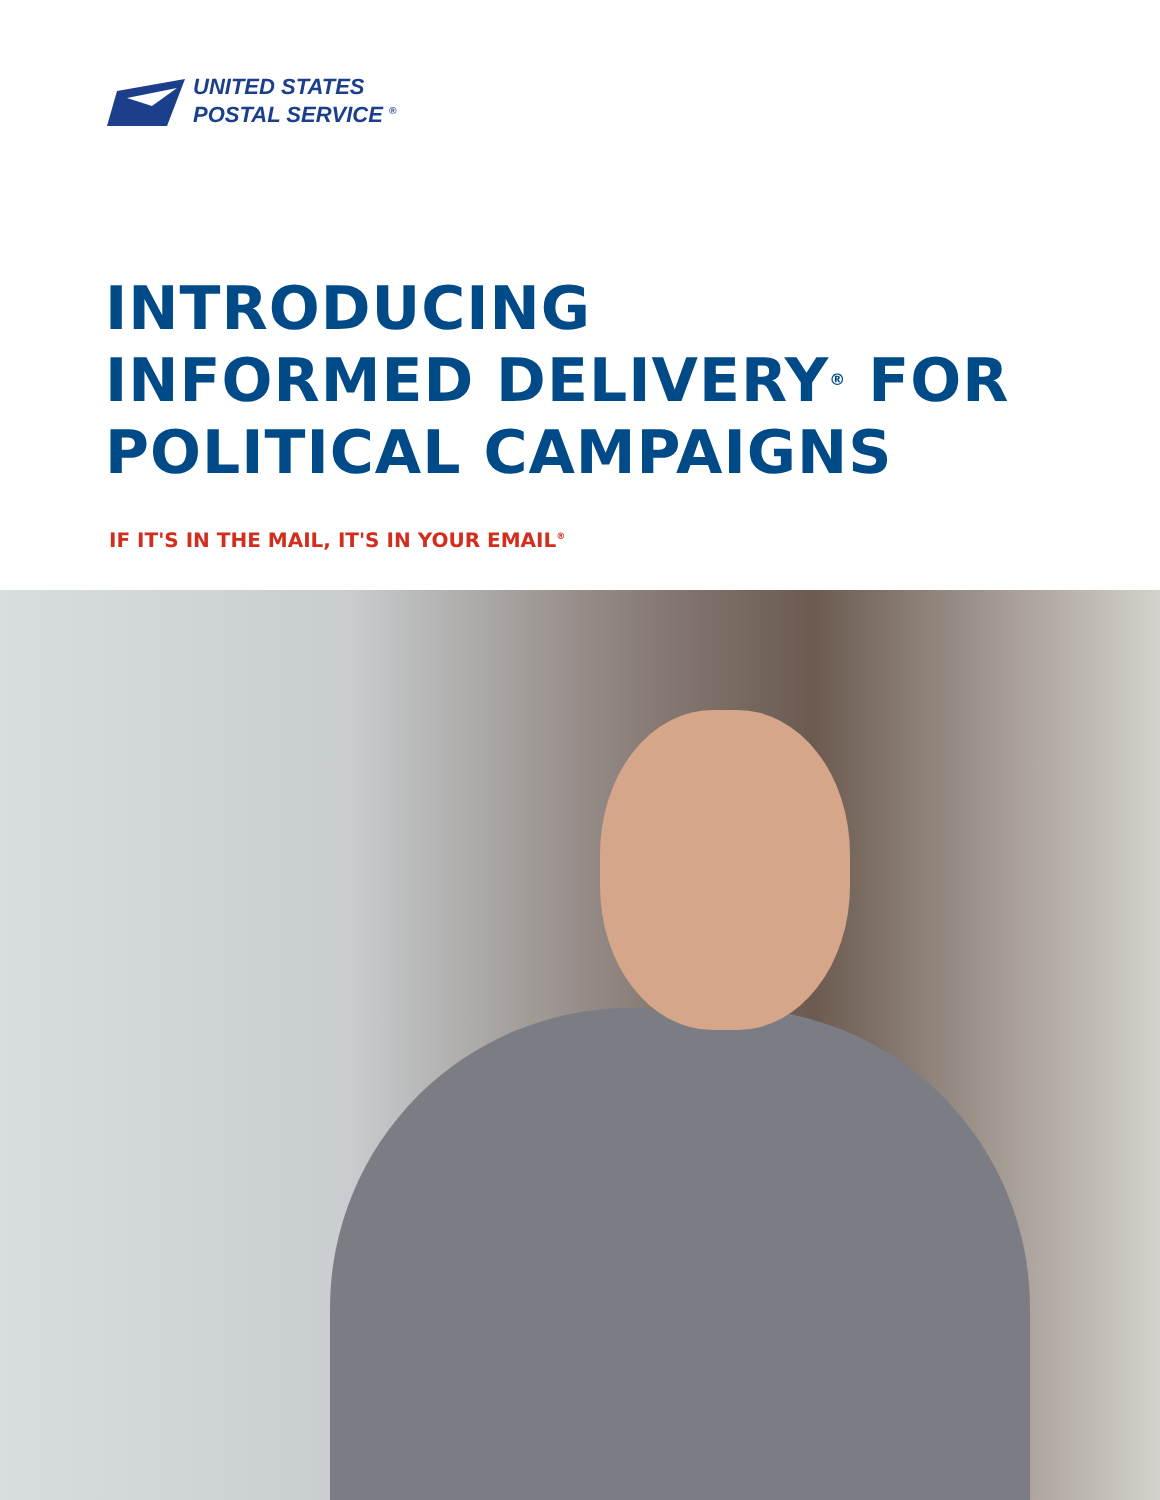UNITED STATES
POSTAL SERVICE <sup>®</sup>
INTRODUCING
INFORMED DELIVERY<sup>®</sup> FOR
POLITICAL CAMPAIGNS
IF IT'S IN THE MAIL, IT'S IN YOUR EMAIL<sup>®</sup>